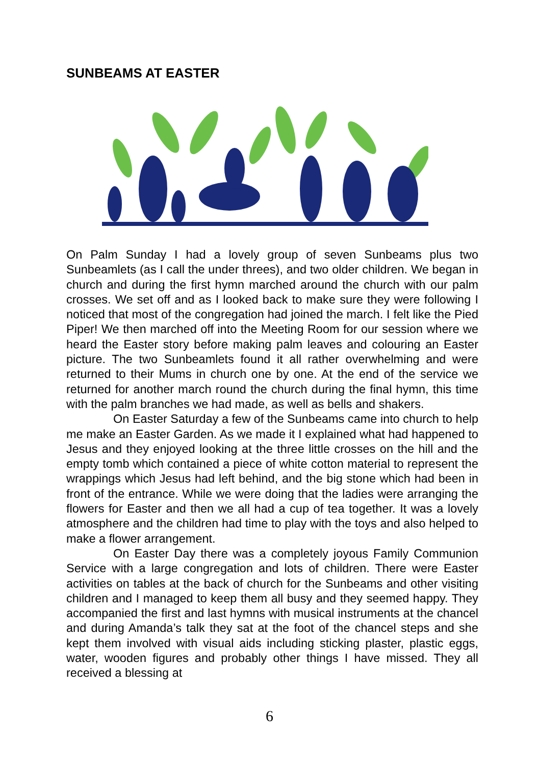SUNBEAMS AT EASTER
On Palm Sunday I had a lovely group of seven Sunbeams plus two Sunbeamlets (as I call the under threes), and two older children. We began in church and during the first hymn marched around the church with our palm crosses. We set off and as I looked back to make sure they were following I noticed that most of the congregation had joined the march. I felt like the Pied Piper! We then marched off into the Meeting Room for our session where we heard the Easter story before making palm leaves and colouring an Easter picture. The two Sunbeamlets found it all rather overwhelming and were returned to their Mums in church one by one. At the end of the service we returned for another march round the church during the final hymn, this time with the palm branches we had made, as well as bells and shakers.
On Easter Saturday a few of the Sunbeams came into church to help me make an Easter Garden. As we made it I explained what had happened to Jesus and they enjoyed looking at the three little crosses on the hill and the empty tomb which contained a piece of white cotton material to represent the wrappings which Jesus had left behind, and the big stone which had been in front of the entrance. While we were doing that the ladies were arranging the flowers for Easter and then we all had a cup of tea together. It was a lovely atmosphere and the children had time to play with the toys and also helped to make a flower arrangement.
On Easter Day there was a completely joyous Family Communion Service with a large congregation and lots of children. There were Easter activities on tables at the back of church for the Sunbeams and other visiting children and I managed to keep them all busy and they seemed happy. They accompanied the first and last hymns with musical instruments at the chancel and during Amanda’s talk they sat at the foot of the chancel steps and she kept them involved with visual aids including sticking plaster, plastic eggs, water, wooden figures and probably other things I have missed. They all received a blessing at
6